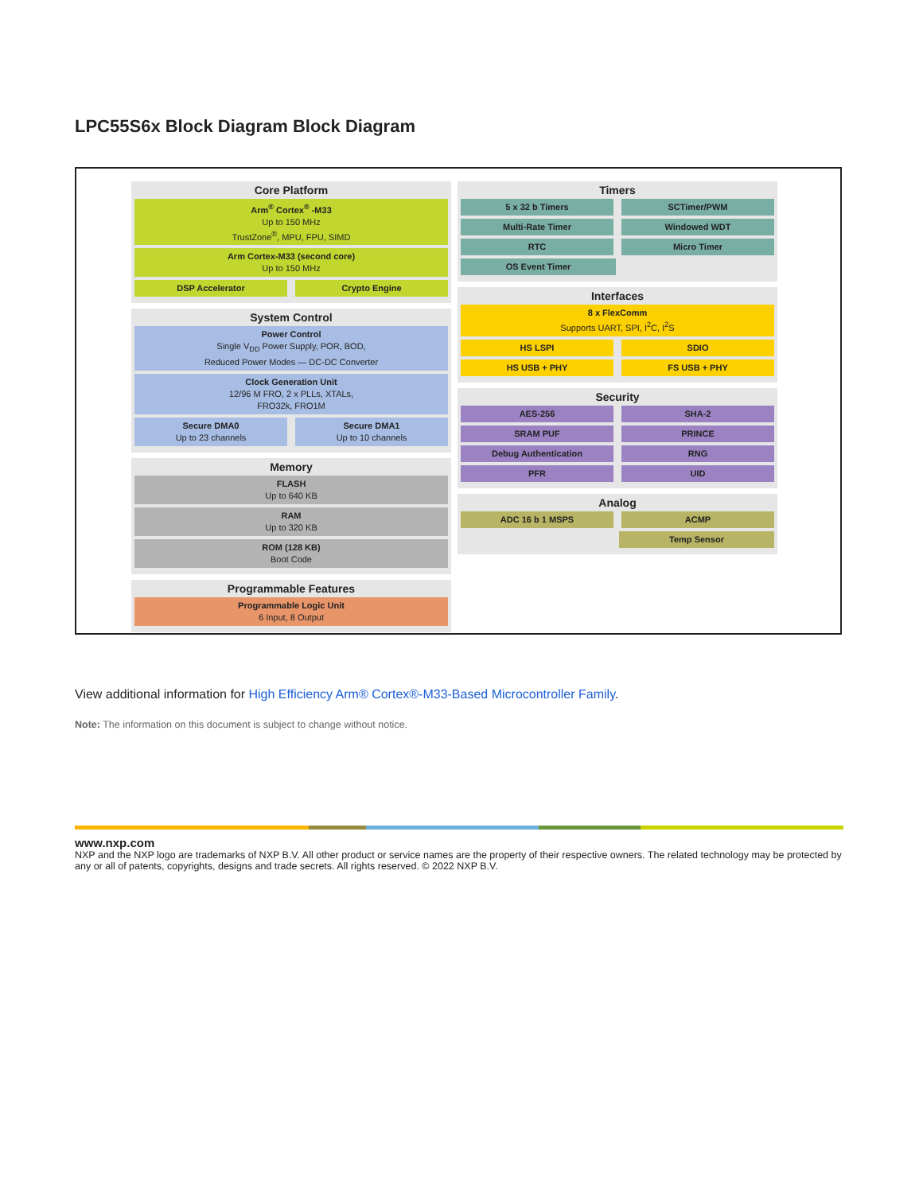LPC55S6x Block Diagram Block Diagram
Core Platform
Arm<sup>®</sup> Cortex<sup>®</sup> -M33
Up to 150 MHz
TrustZone<sup>®</sup>, MPU, FPU, SIMD
Arm Cortex-M33 (second core)
Up to 150 MHz
DSP Accelerator Crypto Engine
System Control
Power Control
Single V<sub>DD</sub> Power Supply, POR, BOD,
Reduced Power Modes — DC-DC Converter
Clock Generation Unit
12/96 M FRO, 2 x PLLs, XTALs,
FRO32k, FRO1M
Secure DMA0
Up to 23 channels
Secure DMA1
Up to 10 channels
Memory
FLASH
Up to 640 KB
RAM
Up to 320 KB
ROM (128 KB)
Boot Code
Programmable Features
Programmable Logic Unit
6 Input, 8 Output
Timers
5 x 32 b Timers SCTimer/PWM
Multi-Rate Timer Windowed WDT
RTC Micro Timer
OS Event Timer
Interfaces
8 x FlexComm
Supports UART, SPI, I<sup>2</sup>C, I<sup>2</sup>S
HS LSPI SDIO
HS USB + PHY FS USB + PHY
Security
AES-256 SHA-2
SRAM PUF PRINCE
Debug Authentication RNG
PFR UID
Analog
ADC 16 b 1 MSPS ACMP
Temp Sensor
View additional information for High Efficiency Arm® Cortex®-M33-Based Microcontroller Family.
Note: The information on this document is subject to change without notice.
www.nxp.com
NXP and the NXP logo are trademarks of NXP B.V. All other product or service names are the property of their respective owners. The related technology may be protected by any or all of patents, copyrights, designs and trade secrets. All rights reserved. © 2022 NXP B.V.